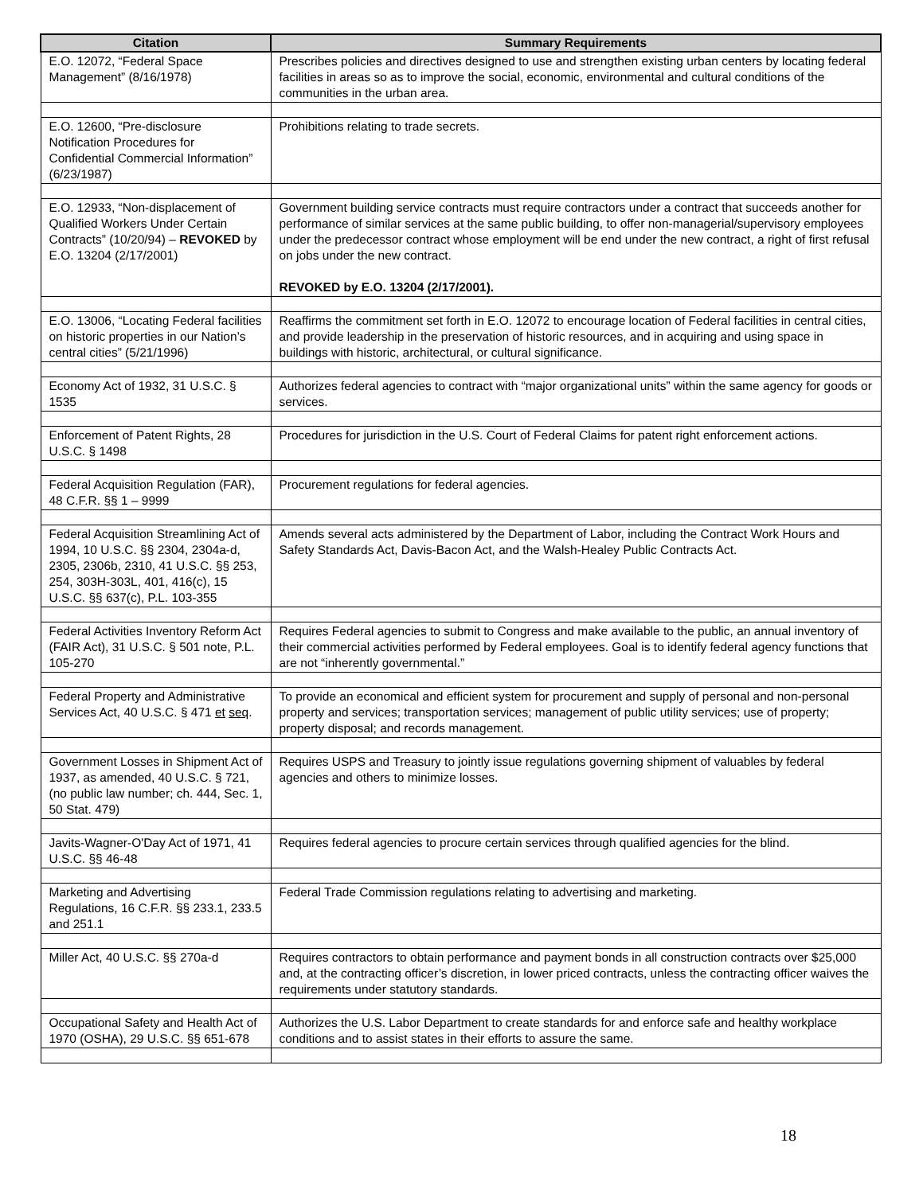| Citation | Summary Requirements |
| --- | --- |
| E.O. 12072, “Federal Space Management” (8/16/1978) | Prescribes policies and directives designed to use and strengthen existing urban centers by locating federal facilities in areas so as to improve the social, economic, environmental and cultural conditions of the communities in the urban area. |
| E.O. 12600, “Pre-disclosure Notification Procedures for Confidential Commercial Information” (6/23/1987) | Prohibitions relating to trade secrets. |
| E.O. 12933, “Non-displacement of Qualified Workers Under Certain Contracts” (10/20/94) – REVOKED by E.O. 13204 (2/17/2001) | Government building service contracts must require contractors under a contract that succeeds another for performance of similar services at the same public building, to offer non-managerial/supervisory employees under the predecessor contract whose employment will be end under the new contract, a right of first refusal on jobs under the new contract. REVOKED by E.O. 13204 (2/17/2001). |
| E.O. 13006, “Locating Federal facilities on historic properties in our Nation’s central cities” (5/21/1996) | Reaffirms the commitment set forth in E.O. 12072 to encourage location of Federal facilities in central cities, and provide leadership in the preservation of historic resources, and in acquiring and using space in buildings with historic, architectural, or cultural significance. |
| Economy Act of 1932, 31 U.S.C. § 1535 | Authorizes federal agencies to contract with “major organizational units” within the same agency for goods or services. |
| Enforcement of Patent Rights, 28 U.S.C. § 1498 | Procedures for jurisdiction in the U.S. Court of Federal Claims for patent right enforcement actions. |
| Federal Acquisition Regulation (FAR), 48 C.F.R. §§ 1 – 9999 | Procurement regulations for federal agencies. |
| Federal Acquisition Streamlining Act of 1994, 10 U.S.C. §§ 2304, 2304a-d, 2305, 2306b, 2310, 41 U.S.C. §§ 253, 254, 303H-303L, 401, 416(c), 15 U.S.C. §§ 637(c), P.L. 103-355 | Amends several acts administered by the Department of Labor, including the Contract Work Hours and Safety Standards Act, Davis-Bacon Act, and the Walsh-Healey Public Contracts Act. |
| Federal Activities Inventory Reform Act (FAIR Act), 31 U.S.C. § 501 note, P.L. 105-270 | Requires Federal agencies to submit to Congress and make available to the public, an annual inventory of their commercial activities performed by Federal employees. Goal is to identify federal agency functions that are not “inherently governmental.” |
| Federal Property and Administrative Services Act, 40 U.S.C. § 471 et seq . | To provide an economical and efficient system for procurement and supply of personal and non-personal property and services; transportation services; management of public utility services; use of property; property disposal; and records management. |
| Government Losses in Shipment Act of 1937, as amended, 40 U.S.C. § 721, (no public law number; ch. 444, Sec. 1, 50 Stat. 479) | Requires USPS and Treasury to jointly issue regulations governing shipment of valuables by federal agencies and others to minimize losses. |
| Javits-Wagner-O'Day Act of 1971, 41 U.S.C. §§ 46-48 | Requires federal agencies to procure certain services through qualified agencies for the blind. |
| Marketing and Advertising Regulations, 16 C.F.R. §§ 233.1, 233.5 and 251.1 | Federal Trade Commission regulations relating to advertising and marketing. |
| Miller Act, 40 U.S.C. §§ 270a-d | Requires contractors to obtain performance and payment bonds in all construction contracts over $25,000 and, at the contracting officer’s discretion, in lower priced contracts, unless the contracting officer waives the requirements under statutory standards. |
| Occupational Safety and Health Act of 1970 (OSHA), 29 U.S.C. §§ 651-678 | Authorizes the U.S. Labor Department to create standards for and enforce safe and healthy workplace conditions and to assist states in their efforts to assure the same. |
18